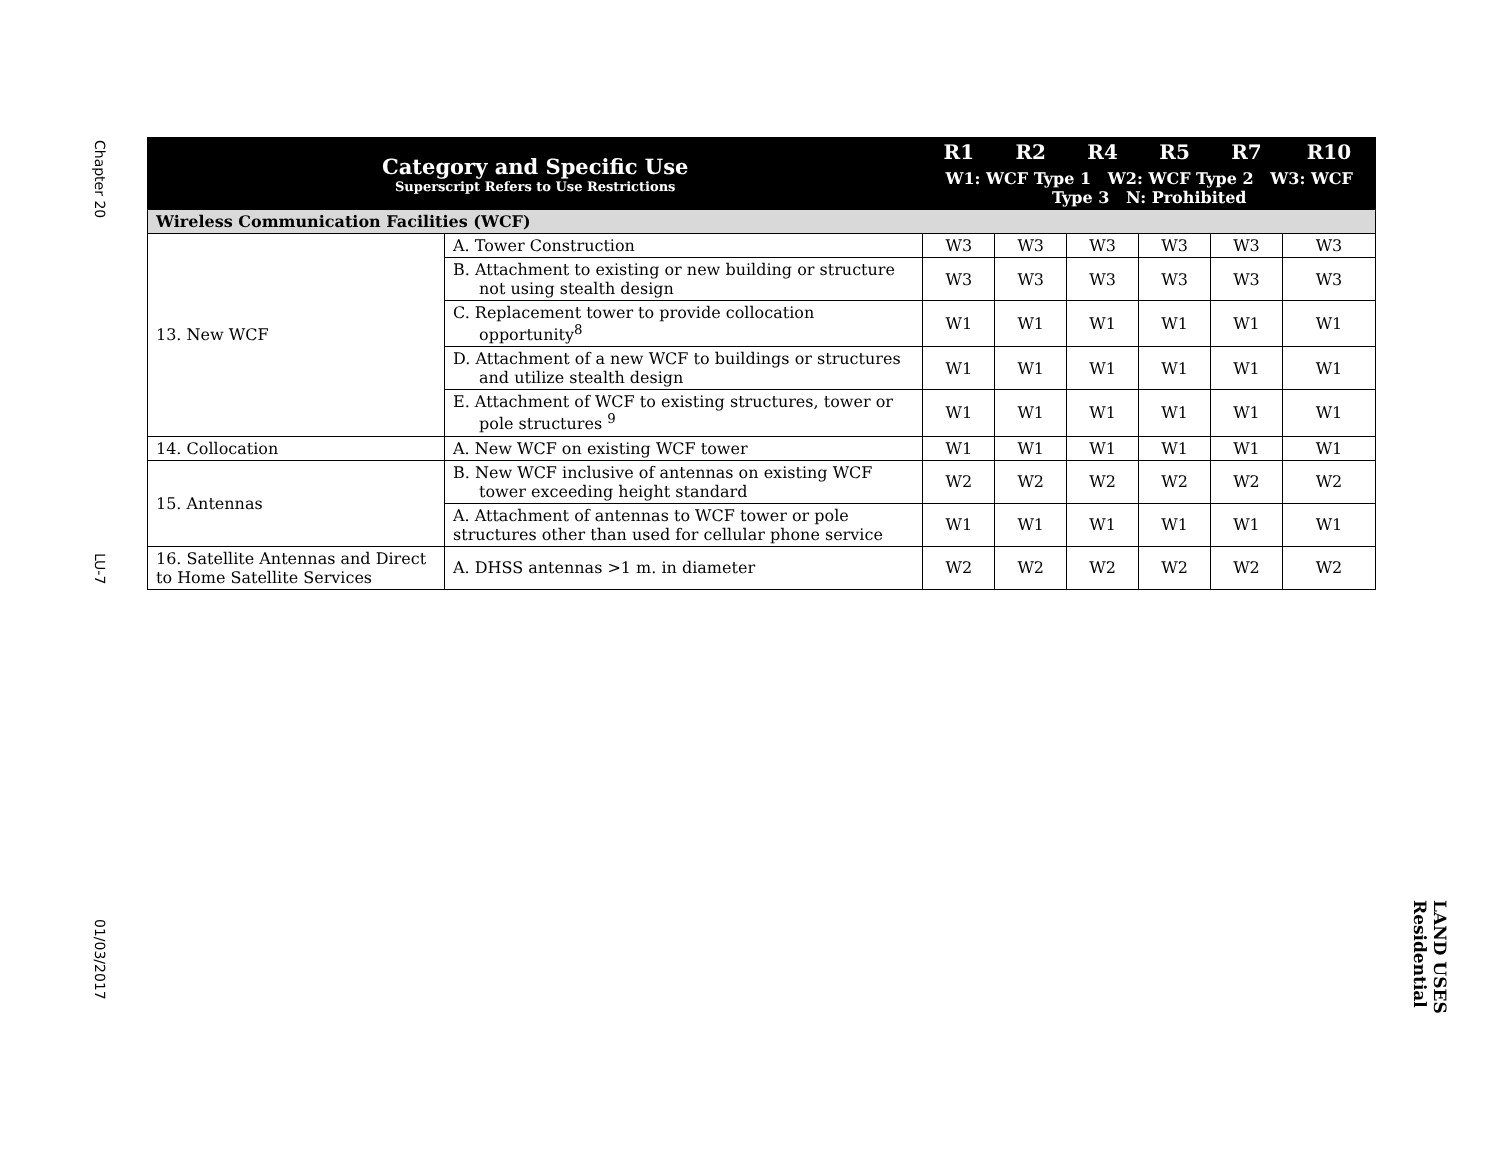Chapter 20
LU-7
01/03/2017
LAND USES
Residential
| Category and Specific Use Superscript Refers to Use Restrictions | | R1 | R2 | R4 | R5 | R7 | R10 |
| --- | --- | --- | --- | --- | --- | --- | --- |
| | | W1: WCF Type 1 W2: WCF Type 2 W3: WCF Type 3 N: Prohibited | | | | | |
| Wireless Communication Facilities (WCF) | | | | | | | |
| 13. New WCF | A. Tower Construction | W3 | W3 | W3 | W3 | W3 | W3 |
| | B. Attachment to existing or new building or structure not using stealth design | W3 | W3 | W3 | W3 | W3 | W3 |
| | C. Replacement tower to provide collocation opportunity<sup>8</sup> | W1 | W1 | W1 | W1 | W1 | W1 |
| | D. Attachment of a new WCF to buildings or structures and utilize stealth design | W1 | W1 | W1 | W1 | W1 | W1 |
| | E. Attachment of WCF to existing structures, tower or pole structures <sup>9</sup> | W1 | W1 | W1 | W1 | W1 | W1 |
| 14. Collocation | A. New WCF on existing WCF tower | W1 | W1 | W1 | W1 | W1 | W1 |
| 15. Antennas | B. New WCF inclusive of antennas on existing WCF tower exceeding height standard | W2 | W2 | W2 | W2 | W2 | W2 |
| | A. Attachment of antennas to WCF tower or pole structures other than used for cellular phone service | W1 | W1 | W1 | W1 | W1 | W1 |
| 16. Satellite Antennas and Direct to Home Satellite Services | A. DHSS antennas >1 m. in diameter | W2 | W2 | W2 | W2 | W2 | W2 |